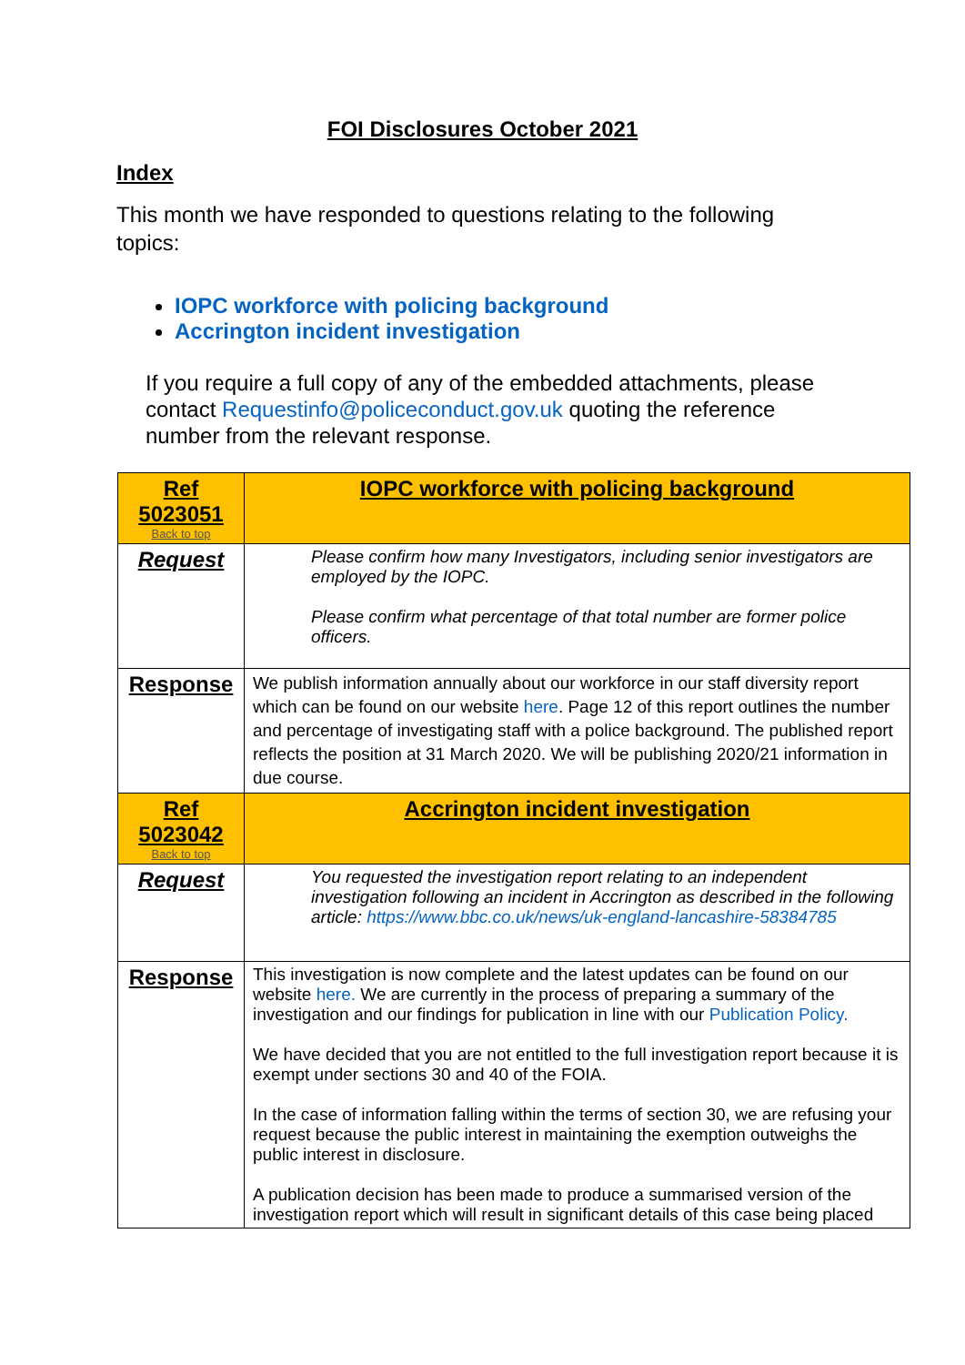FOI Disclosures October 2021
Index
This month we have responded to questions relating to the following topics:
IOPC workforce with policing background
Accrington incident investigation
If you require a full copy of any of the embedded attachments, please contact Requestinfo@policeconduct.gov.uk quoting the reference number from the relevant response.
| Ref 5023051 Back to top | IOPC workforce with policing background |
| Request | Please confirm how many Investigators, including senior investigators are employed by the IOPC. Please confirm what percentage of that total number are former police officers. |
| Response | We publish information annually about our workforce in our staff diversity report which can be found on our website here . Page 12 of this report outlines the number and percentage of investigating staff with a police background. The published report reflects the position at 31 March 2020. We will be publishing 2020/21 information in due course. |
| Ref 5023042 Back to top | Accrington incident investigation |
| Request | You requested the investigation report relating to an independent investigation following an incident in Accrington as described in the following article: https://www.bbc.co.uk/news/uk-england-lancashire-58384785 |
| Response | This investigation is now complete and the latest updates can be found on our website here. We are currently in the process of preparing a summary of the investigation and our findings for publication in line with our Publication Policy. We have decided that you are not entitled to the full investigation report because it is exempt under sections 30 and 40 of the FOIA. In the case of information falling within the terms of section 30, we are refusing your request because the public interest in maintaining the exemption outweighs the public interest in disclosure. A publication decision has been made to produce a summarised version of the investigation report which will result in significant details of this case being placed |